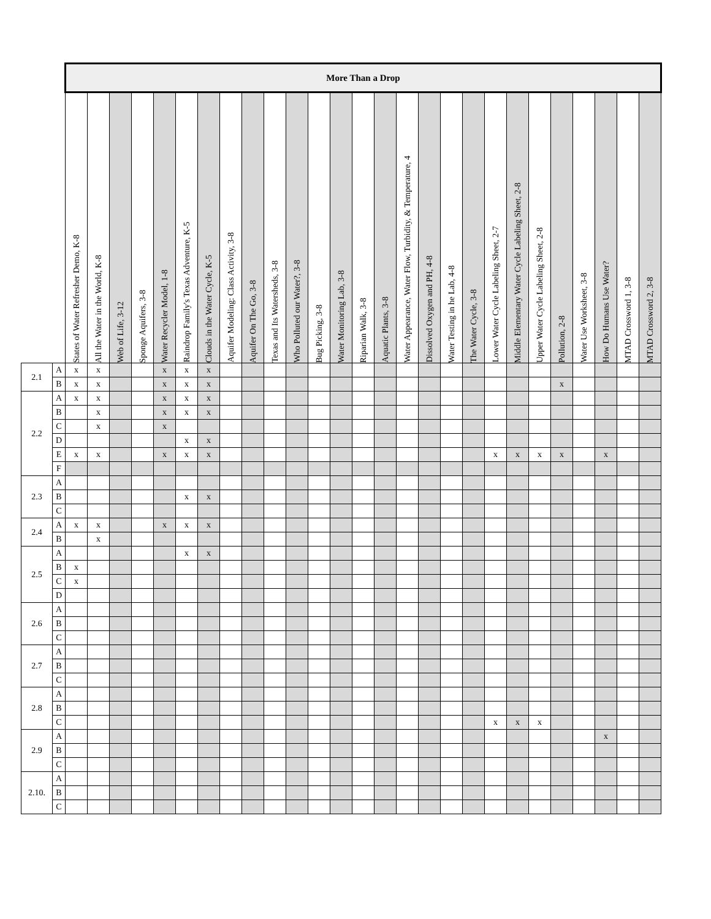| | | More Than a Drop | | | | | | | | | | | | | | | | | | | | | | | | | | |
| --- | --- | --- | --- | --- | --- | --- | --- | --- | --- | --- | --- | --- | --- | --- | --- | --- | --- | --- | --- | --- | --- | --- | --- | --- | --- | --- | --- | --- |
| | | States of Water Refresher Demo, K-8 | All the Water in the World, K-8 | Web of Life, 3-12 | Sponge Aquifers, 3-8 | Water Recycler Model, 1-8 | Raindrop Family's Texas Adventure, K-5 | Clouds in the Water Cycle, K-5 | Aquifer Modeling: Class Activity, 3-8 | Aquifer On The Go, 3-8 | Texas and Its Watersheds, 3-8 | Who Polluted our Water?, 3-8 | Bug Picking, 3-8 | Water Monitoring Lab, 3-8 | Riparian Walk, 3-8 | Aquatic Plants, 3-8 | Water Appearance, Water Flow, Turbidity, & Temperature, 4 | Dissolved Oxygen and PH, 4-8 | Water Testing in he Lab, 4-8 | The Water Cycle, 3-8 | Lower Water Cycle Labeling Sheet, 2-7 | Middle Elementary Water Cycle Labeling Sheet, 2-8 | Upper Water Cycle Labeling Sheet, 2-8 | Pollution, 2-8 | Water Use Worksheet, 3-8 | How Do Humans Use Water? | MTAD Crossword 1, 3-8 | MTAD Crossword 2, 3-8 |
| 2.1 | A | x | x | | | x | x | x | | | | | | | | | | | | | | | | | | | | |
| | B | x | x | | | x | x | x | | | | | | | | | | | | | | | | x | | | | |
| 2.2 | A | x | x | | | x | x | x | | | | | | | | | | | | | | | | | | | | |
| | B | | x | | | x | x | x | | | | | | | | | | | | | | | | | | | | |
| | C | | x | | | x | | | | | | | | | | | | | | | | | | | | | | |
| | D | | | | | | x | x | | | | | | | | | | | | | | | | | | | | |
| | E | x | x | | | x | x | x | | | | | | | | | | | | | x | x | x | x | | x | | |
| | F | | | | | | | | | | | | | | | | | | | | | | | | | | | |
| 2.3 | A | | | | | | | | | | | | | | | | | | | | | | | | | | | |
| | B | | | | | | x | x | | | | | | | | | | | | | | | | | | | | |
| | C | | | | | | | | | | | | | | | | | | | | | | | | | | | |
| 2.4 | A | x | x | | | x | x | x | | | | | | | | | | | | | | | | | | | | |
| | B | | x | | | | | | | | | | | | | | | | | | | | | | | | | |
| 2.5 | A | | | | | | x | x | | | | | | | | | | | | | | | | | | | | |
| | B | x | | | | | | | | | | | | | | | | | | | | | | | | | | |
| | C | x | | | | | | | | | | | | | | | | | | | | | | | | | | |
| | D | | | | | | | | | | | | | | | | | | | | | | | | | | | |
| 2.6 | A | | | | | | | | | | | | | | | | | | | | | | | | | | | |
| | B | | | | | | | | | | | | | | | | | | | | | | | | | | | |
| | C | | | | | | | | | | | | | | | | | | | | | | | | | | | |
| 2.7 | A | | | | | | | | | | | | | | | | | | | | | | | | | | | |
| | B | | | | | | | | | | | | | | | | | | | | | | | | | | | |
| | C | | | | | | | | | | | | | | | | | | | | | | | | | | | |
| 2.8 | A | | | | | | | | | | | | | | | | | | | | | | | | | | | |
| | B | | | | | | | | | | | | | | | | | | | | | | | | | | | |
| | C | | | | | | | | | | | | | | | | | | | | x | x | x | | | | | |
| 2.9 | A | | | | | | | | | | | | | | | | | | | | | | | | | x | | |
| | B | | | | | | | | | | | | | | | | | | | | | | | | | | | |
| | C | | | | | | | | | | | | | | | | | | | | | | | | | | | |
| 2.10. | A | | | | | | | | | | | | | | | | | | | | | | | | | | | |
| | B | | | | | | | | | | | | | | | | | | | | | | | | | | | |
| | C | | | | | | | | | | | | | | | | | | | | | | | | | | | |